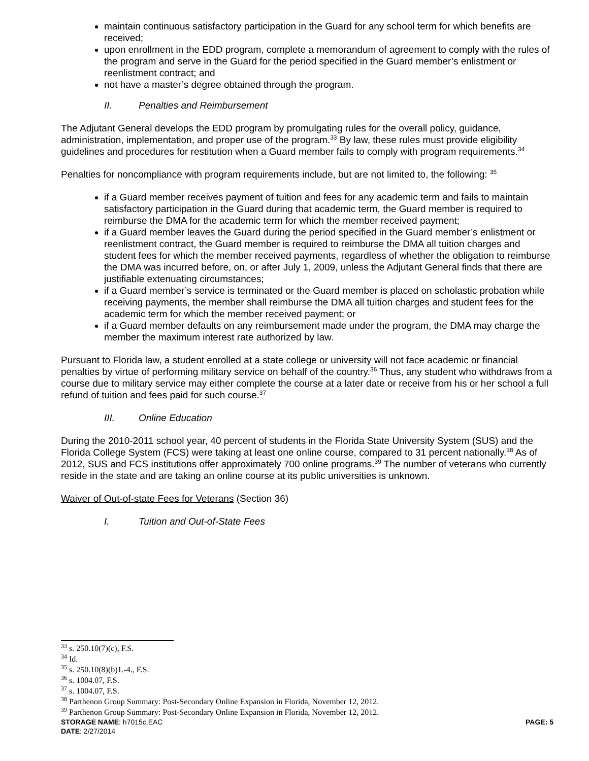maintain continuous satisfactory participation in the Guard for any school term for which benefits are received;
upon enrollment in the EDD program, complete a memorandum of agreement to comply with the rules of the program and serve in the Guard for the period specified in the Guard member’s enlistment or reenlistment contract; and
not have a master’s degree obtained through the program.
II. Penalties and Reimbursement
The Adjutant General develops the EDD program by promulgating rules for the overall policy, guidance, administration, implementation, and proper use of the program.<sup>33</sup> By law, these rules must provide eligibility guidelines and procedures for restitution when a Guard member fails to comply with program requirements.<sup>34</sup>
Penalties for noncompliance with program requirements include, but are not limited to, the following: <sup>35</sup>
if a Guard member receives payment of tuition and fees for any academic term and fails to maintain satisfactory participation in the Guard during that academic term, the Guard member is required to reimburse the DMA for the academic term for which the member received payment;
if a Guard member leaves the Guard during the period specified in the Guard member’s enlistment or reenlistment contract, the Guard member is required to reimburse the DMA all tuition charges and student fees for which the member received payments, regardless of whether the obligation to reimburse the DMA was incurred before, on, or after July 1, 2009, unless the Adjutant General finds that there are justifiable extenuating circumstances;
if a Guard member’s service is terminated or the Guard member is placed on scholastic probation while receiving payments, the member shall reimburse the DMA all tuition charges and student fees for the academic term for which the member received payment; or
if a Guard member defaults on any reimbursement made under the program, the DMA may charge the member the maximum interest rate authorized by law.
Pursuant to Florida law, a student enrolled at a state college or university will not face academic or financial penalties by virtue of performing military service on behalf of the country.<sup>36</sup> Thus, any student who withdraws from a course due to military service may either complete the course at a later date or receive from his or her school a full refund of tuition and fees paid for such course.<sup>37</sup>
III. Online Education
During the 2010-2011 school year, 40 percent of students in the Florida State University System (SUS) and the Florida College System (FCS) were taking at least one online course, compared to 31 percent nationally.<sup>38</sup> As of 2012, SUS and FCS institutions offer approximately 700 online programs.<sup>39</sup> The number of veterans who currently reside in the state and are taking an online course at its public universities is unknown.
Waiver of Out-of-state Fees for Veterans (Section 36)
I. Tuition and Out-of-State Fees
<sup>33</sup> s. 250.10(7)(c), F.S.
<sup>34</sup> Id.
<sup>35</sup> s. 250.10(8)(b)1.-4., F.S.
<sup>36</sup> s. 1004.07, F.S.
<sup>37</sup> s. 1004.07, F.S.
<sup>38</sup> Parthenon Group Summary: Post-Secondary Online Expansion in Florida, November 12, 2012.
<sup>39</sup> Parthenon Group Summary: Post-Secondary Online Expansion in Florida, November 12, 2012.
STORAGE NAME: h7015c.EAC PAGE: 5
DATE: 2/27/2014